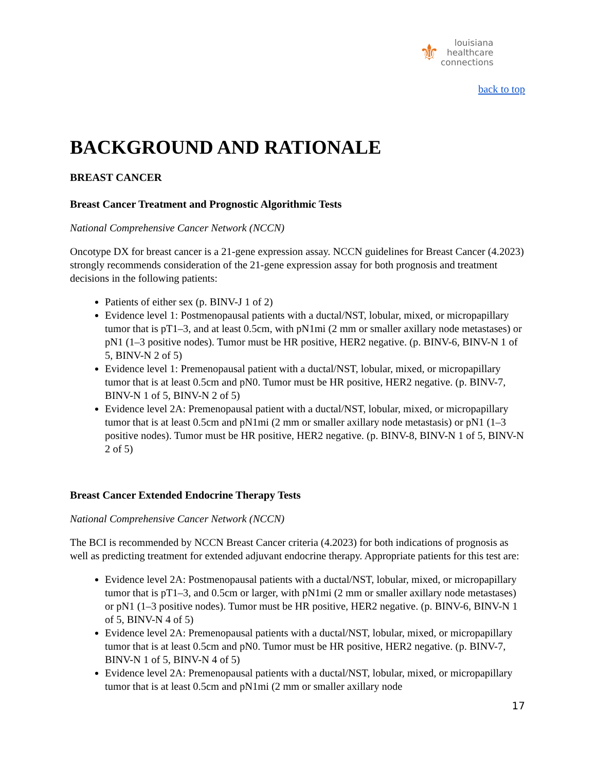⚜
louisiana
healthcare
connections
back to top
BACKGROUND AND RATIONALE
BREAST CANCER
Breast Cancer Treatment and Prognostic Algorithmic Tests
National Comprehensive Cancer Network (NCCN)
Oncotype DX for breast cancer is a 21-gene expression assay. NCCN guidelines for Breast Cancer (4.2023) strongly recommends consideration of the 21-gene expression assay for both prognosis and treatment decisions in the following patients:
Patients of either sex (p. BINV-J 1 of 2)
Evidence level 1: Postmenopausal patients with a ductal/NST, lobular, mixed, or micropapillary tumor that is pT1–3, and at least 0.5cm, with pN1mi (2 mm or smaller axillary node metastases) or pN1 (1–3 positive nodes). Tumor must be HR positive, HER2 negative. (p. BINV-6, BINV-N 1 of 5, BINV-N 2 of 5)
Evidence level 1: Premenopausal patient with a ductal/NST, lobular, mixed, or micropapillary tumor that is at least 0.5cm and pN0. Tumor must be HR positive, HER2 negative. (p. BINV-7, BINV-N 1 of 5, BINV-N 2 of 5)
Evidence level 2A: Premenopausal patient with a ductal/NST, lobular, mixed, or micropapillary tumor that is at least 0.5cm and pN1mi (2 mm or smaller axillary node metastasis) or pN1 (1–3 positive nodes). Tumor must be HR positive, HER2 negative. (p. BINV-8, BINV-N 1 of 5, BINV-N 2 of 5)
Breast Cancer Extended Endocrine Therapy Tests
National Comprehensive Cancer Network (NCCN)
The BCI is recommended by NCCN Breast Cancer criteria (4.2023) for both indications of prognosis as well as predicting treatment for extended adjuvant endocrine therapy. Appropriate patients for this test are:
Evidence level 2A: Postmenopausal patients with a ductal/NST, lobular, mixed, or micropapillary tumor that is pT1–3, and 0.5cm or larger, with pN1mi (2 mm or smaller axillary node metastases) or pN1 (1–3 positive nodes). Tumor must be HR positive, HER2 negative. (p. BINV-6, BINV-N 1 of 5, BINV-N 4 of 5)
Evidence level 2A: Premenopausal patients with a ductal/NST, lobular, mixed, or micropapillary tumor that is at least 0.5cm and pN0. Tumor must be HR positive, HER2 negative. (p. BINV-7, BINV-N 1 of 5, BINV-N 4 of 5)
Evidence level 2A: Premenopausal patients with a ductal/NST, lobular, mixed, or micropapillary tumor that is at least 0.5cm and pN1mi (2 mm or smaller axillary node
17